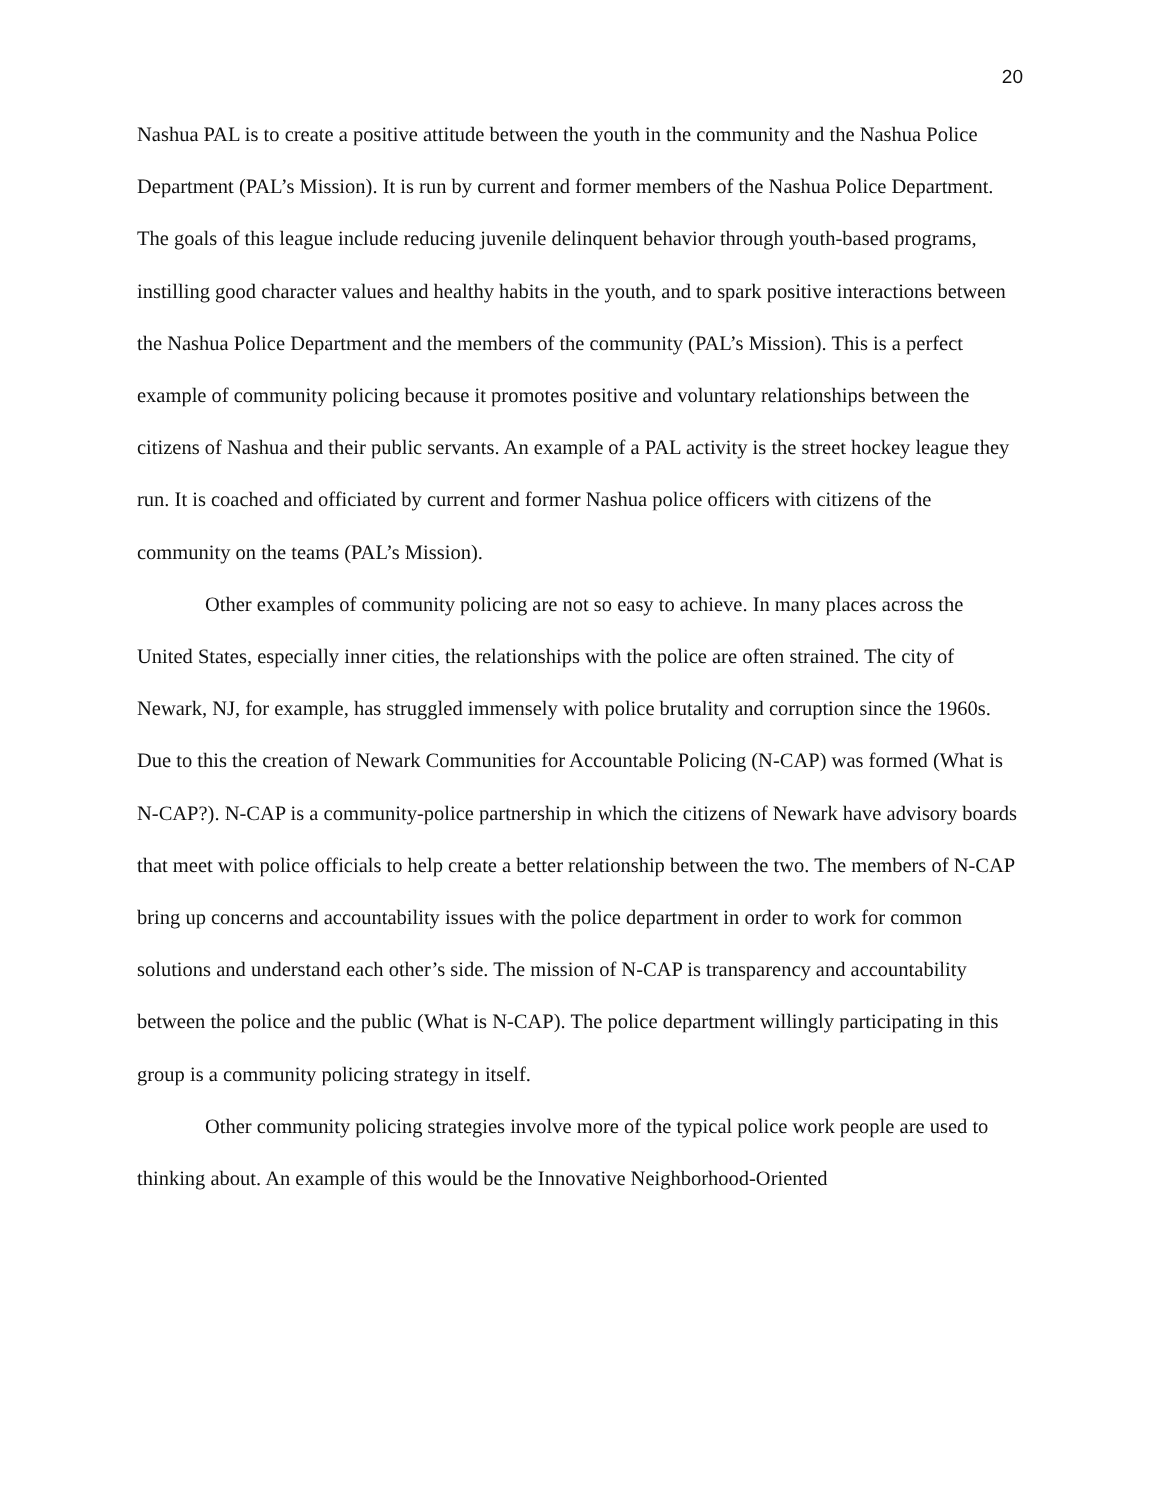20
Nashua PAL is to create a positive attitude between the youth in the community and the Nashua Police Department (PAL’s Mission). It is run by current and former members of the Nashua Police Department. The goals of this league include reducing juvenile delinquent behavior through youth-based programs, instilling good character values and healthy habits in the youth, and to spark positive interactions between the Nashua Police Department and the members of the community (PAL’s Mission). This is a perfect example of community policing because it promotes positive and voluntary relationships between the citizens of Nashua and their public servants. An example of a PAL activity is the street hockey league they run. It is coached and officiated by current and former Nashua police officers with citizens of the community on the teams (PAL’s Mission).
Other examples of community policing are not so easy to achieve. In many places across the United States, especially inner cities, the relationships with the police are often strained. The city of Newark, NJ, for example, has struggled immensely with police brutality and corruption since the 1960s. Due to this the creation of Newark Communities for Accountable Policing (N-CAP) was formed (What is N-CAP?). N-CAP is a community-police partnership in which the citizens of Newark have advisory boards that meet with police officials to help create a better relationship between the two. The members of N-CAP bring up concerns and accountability issues with the police department in order to work for common solutions and understand each other’s side. The mission of N-CAP is transparency and accountability between the police and the public (What is N-CAP). The police department willingly participating in this group is a community policing strategy in itself.
Other community policing strategies involve more of the typical police work people are used to thinking about. An example of this would be the Innovative Neighborhood-Oriented